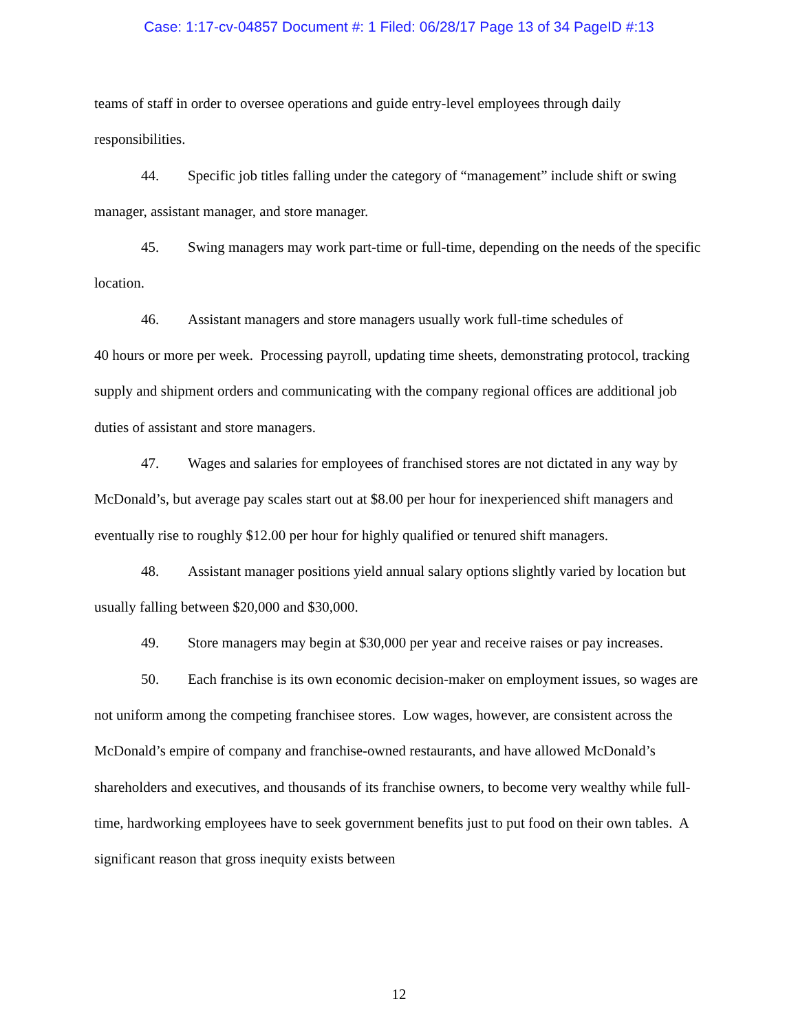Case: 1:17-cv-04857 Document #: 1 Filed: 06/28/17 Page 13 of 34 PageID #:13
teams of staff in order to oversee operations and guide entry-level employees through daily responsibilities.
44. Specific job titles falling under the category of “management” include shift or swing manager, assistant manager, and store manager.
45. Swing managers may work part-time or full-time, depending on the needs of the specific location.
46. Assistant managers and store managers usually work full-time schedules of
40 hours or more per week. Processing payroll, updating time sheets, demonstrating protocol, tracking supply and shipment orders and communicating with the company regional offices are additional job duties of assistant and store managers.
47. Wages and salaries for employees of franchised stores are not dictated in any way by McDonald’s, but average pay scales start out at $8.00 per hour for inexperienced shift managers and eventually rise to roughly $12.00 per hour for highly qualified or tenured shift managers.
48. Assistant manager positions yield annual salary options slightly varied by location but usually falling between $20,000 and $30,000.
49. Store managers may begin at $30,000 per year and receive raises or pay increases.
50. Each franchise is its own economic decision-maker on employment issues, so wages are not uniform among the competing franchisee stores. Low wages, however, are consistent across the McDonald’s empire of company and franchise-owned restaurants, and have allowed McDonald’s shareholders and executives, and thousands of its franchise owners, to become very wealthy while full-time, hardworking employees have to seek government benefits just to put food on their own tables. A significant reason that gross inequity exists between
12